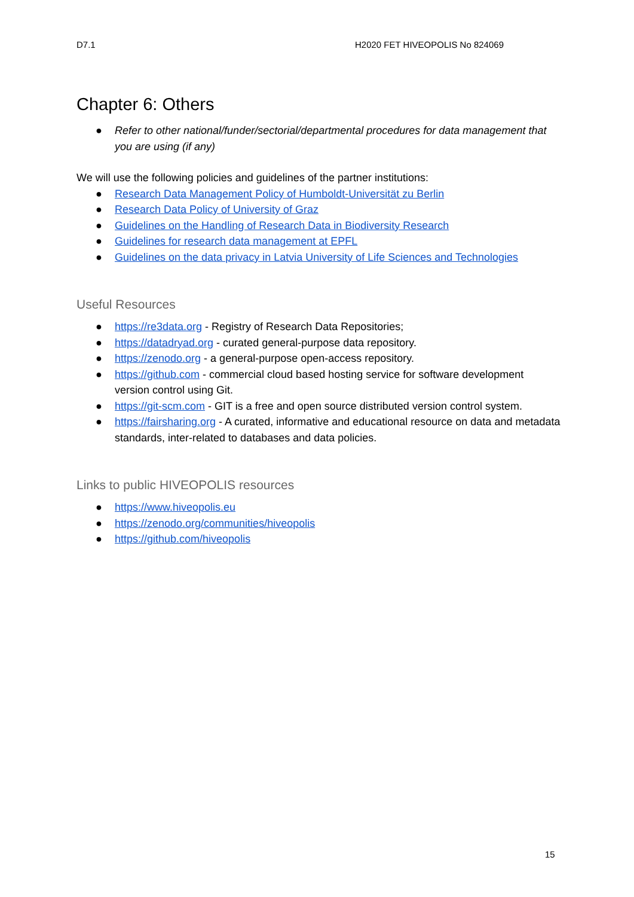D7.1 H2020 FET HIVEOPOLIS No 824069
Chapter 6: Others
● Refer to other national/funder/sectorial/departmental procedures for data management that you are using (if any)
We will use the following policies and guidelines of the partner institutions:
● Research Data Management Policy of Humboldt-Universität zu Berlin
● Research Data Policy of University of Graz
● Guidelines on the Handling of Research Data in Biodiversity Research
● Guidelines for research data management at EPFL
● Guidelines on the data privacy in Latvia University of Life Sciences and Technologies
Useful Resources
● https://re3data.org - Registry of Research Data Repositories;
● https://datadryad.org - curated general-purpose data repository.
● https://zenodo.org - a general-purpose open-access repository.
● https://github.com - commercial cloud based hosting service for software development version control using Git.
● https://git-scm.com - GIT is a free and open source distributed version control system.
● https://fairsharing.org - A curated, informative and educational resource on data and metadata standards, inter-related to databases and data policies.
Links to public HIVEOPOLIS resources
● https://www.hiveopolis.eu
● https://zenodo.org/communities/hiveopolis
● https://github.com/hiveopolis
15